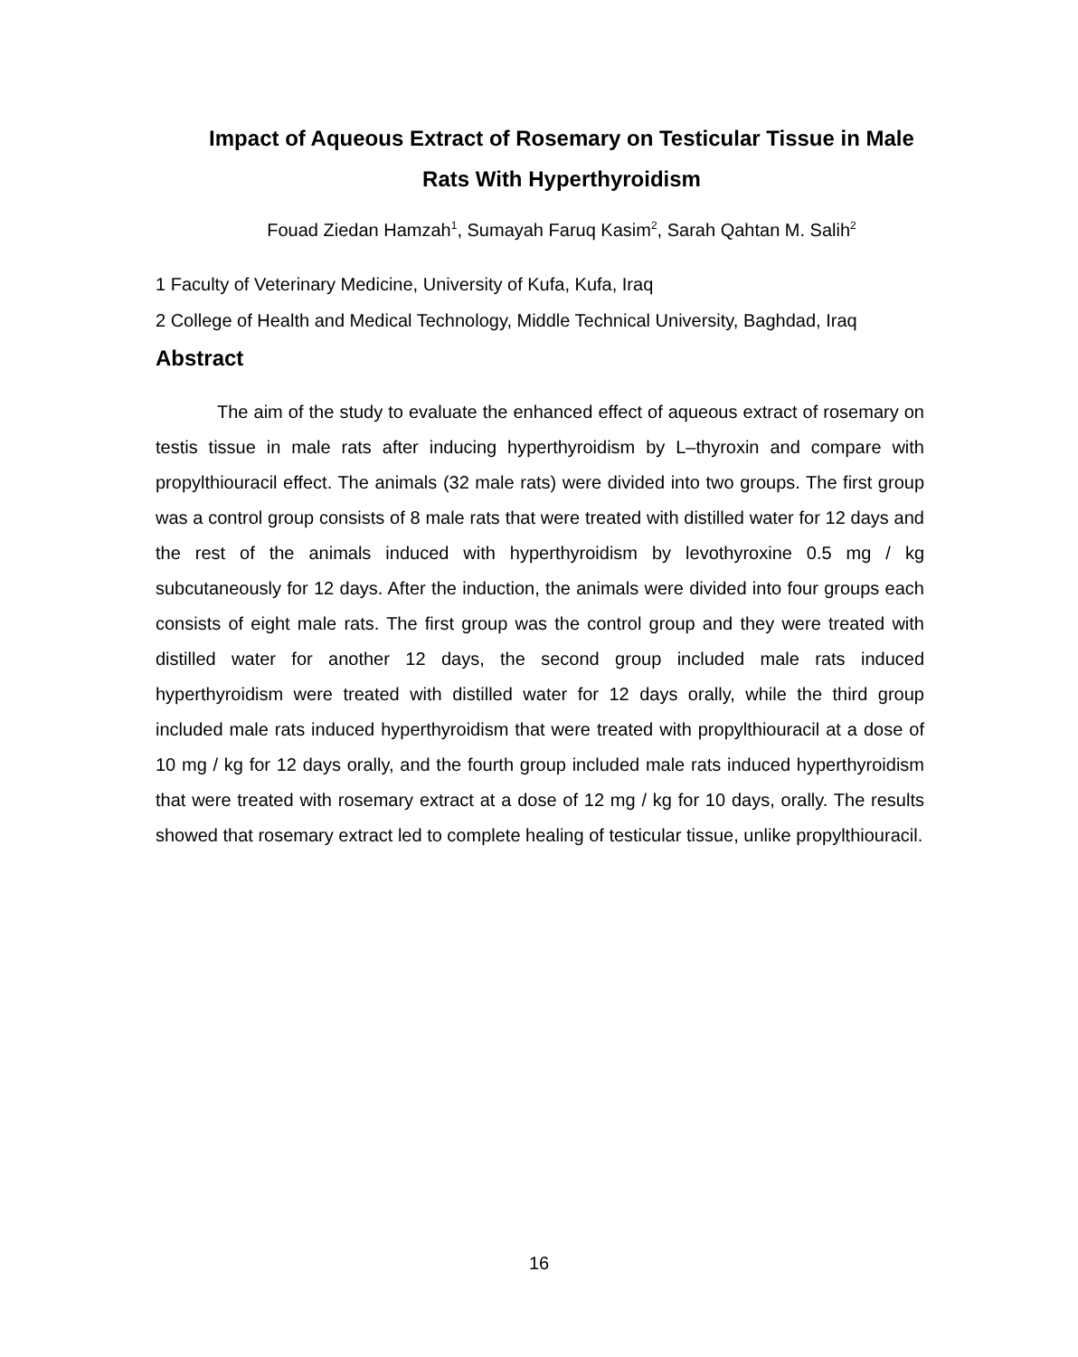Impact of Aqueous Extract of Rosemary on Testicular Tissue in Male Rats With Hyperthyroidism
Fouad Ziedan Hamzah<sup>1</sup>, Sumayah Faruq Kasim<sup>2</sup>, Sarah Qahtan M. Salih<sup>2</sup>
1 Faculty of Veterinary Medicine, University of Kufa, Kufa, Iraq
2 College of Health and Medical Technology, Middle Technical University, Baghdad, Iraq
Abstract
The aim of the study to evaluate the enhanced effect of aqueous extract of rosemary on testis tissue in male rats after inducing hyperthyroidism by L–thyroxin and compare with propylthiouracil effect. The animals (32 male rats) were divided into two groups. The first group was a control group consists of 8 male rats that were treated with distilled water for 12 days and the rest of the animals induced with hyperthyroidism by levothyroxine 0.5 mg / kg subcutaneously for 12 days. After the induction, the animals were divided into four groups each consists of eight male rats. The first group was the control group and they were treated with distilled water for another 12 days, the second group included male rats induced hyperthyroidism were treated with distilled water for 12 days orally, while the third group included male rats induced hyperthyroidism that were treated with propylthiouracil at a dose of 10 mg / kg for 12 days orally, and the fourth group included male rats induced hyperthyroidism that were treated with rosemary extract at a dose of 12 mg / kg for 10 days, orally. The results showed that rosemary extract led to complete healing of testicular tissue, unlike propylthiouracil.
16